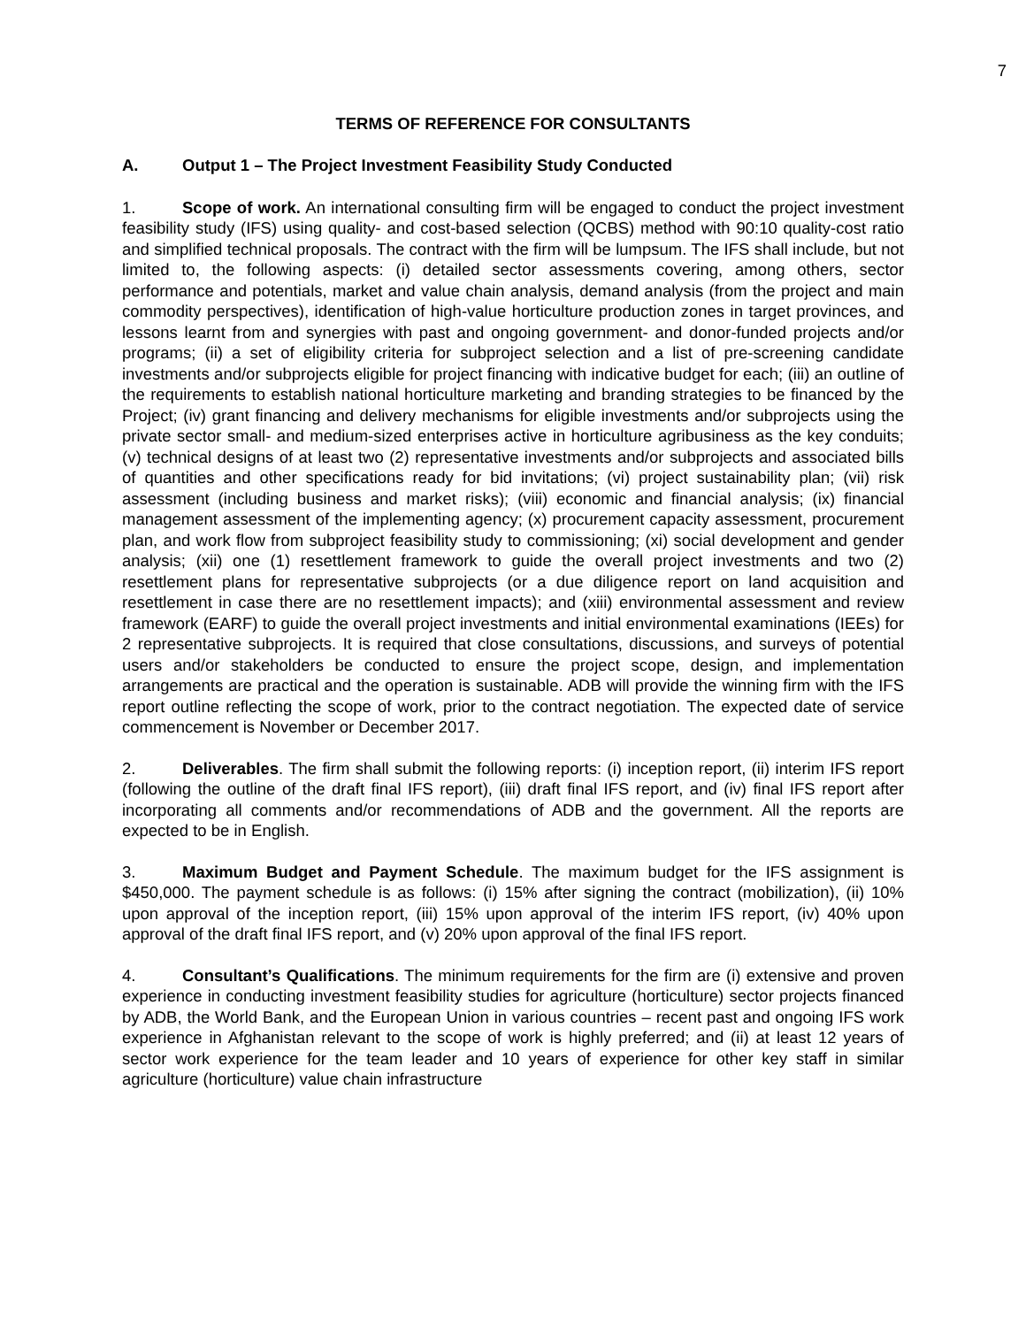7
TERMS OF REFERENCE FOR CONSULTANTS
A. Output 1 – The Project Investment Feasibility Study Conducted
1. Scope of work. An international consulting firm will be engaged to conduct the project investment feasibility study (IFS) using quality- and cost-based selection (QCBS) method with 90:10 quality-cost ratio and simplified technical proposals. The contract with the firm will be lumpsum. The IFS shall include, but not limited to, the following aspects: (i) detailed sector assessments covering, among others, sector performance and potentials, market and value chain analysis, demand analysis (from the project and main commodity perspectives), identification of high-value horticulture production zones in target provinces, and lessons learnt from and synergies with past and ongoing government- and donor-funded projects and/or programs; (ii) a set of eligibility criteria for subproject selection and a list of pre-screening candidate investments and/or subprojects eligible for project financing with indicative budget for each; (iii) an outline of the requirements to establish national horticulture marketing and branding strategies to be financed by the Project; (iv) grant financing and delivery mechanisms for eligible investments and/or subprojects using the private sector small- and medium-sized enterprises active in horticulture agribusiness as the key conduits; (v) technical designs of at least two (2) representative investments and/or subprojects and associated bills of quantities and other specifications ready for bid invitations; (vi) project sustainability plan; (vii) risk assessment (including business and market risks); (viii) economic and financial analysis; (ix) financial management assessment of the implementing agency; (x) procurement capacity assessment, procurement plan, and work flow from subproject feasibility study to commissioning; (xi) social development and gender analysis; (xii) one (1) resettlement framework to guide the overall project investments and two (2) resettlement plans for representative subprojects (or a due diligence report on land acquisition and resettlement in case there are no resettlement impacts); and (xiii) environmental assessment and review framework (EARF) to guide the overall project investments and initial environmental examinations (IEEs) for 2 representative subprojects. It is required that close consultations, discussions, and surveys of potential users and/or stakeholders be conducted to ensure the project scope, design, and implementation arrangements are practical and the operation is sustainable. ADB will provide the winning firm with the IFS report outline reflecting the scope of work, prior to the contract negotiation. The expected date of service commencement is November or December 2017.
2. Deliverables. The firm shall submit the following reports: (i) inception report, (ii) interim IFS report (following the outline of the draft final IFS report), (iii) draft final IFS report, and (iv) final IFS report after incorporating all comments and/or recommendations of ADB and the government. All the reports are expected to be in English.
3. Maximum Budget and Payment Schedule. The maximum budget for the IFS assignment is $450,000. The payment schedule is as follows: (i) 15% after signing the contract (mobilization), (ii) 10% upon approval of the inception report, (iii) 15% upon approval of the interim IFS report, (iv) 40% upon approval of the draft final IFS report, and (v) 20% upon approval of the final IFS report.
4. Consultant’s Qualifications. The minimum requirements for the firm are (i) extensive and proven experience in conducting investment feasibility studies for agriculture (horticulture) sector projects financed by ADB, the World Bank, and the European Union in various countries – recent past and ongoing IFS work experience in Afghanistan relevant to the scope of work is highly preferred; and (ii) at least 12 years of sector work experience for the team leader and 10 years of experience for other key staff in similar agriculture (horticulture) value chain infrastructure